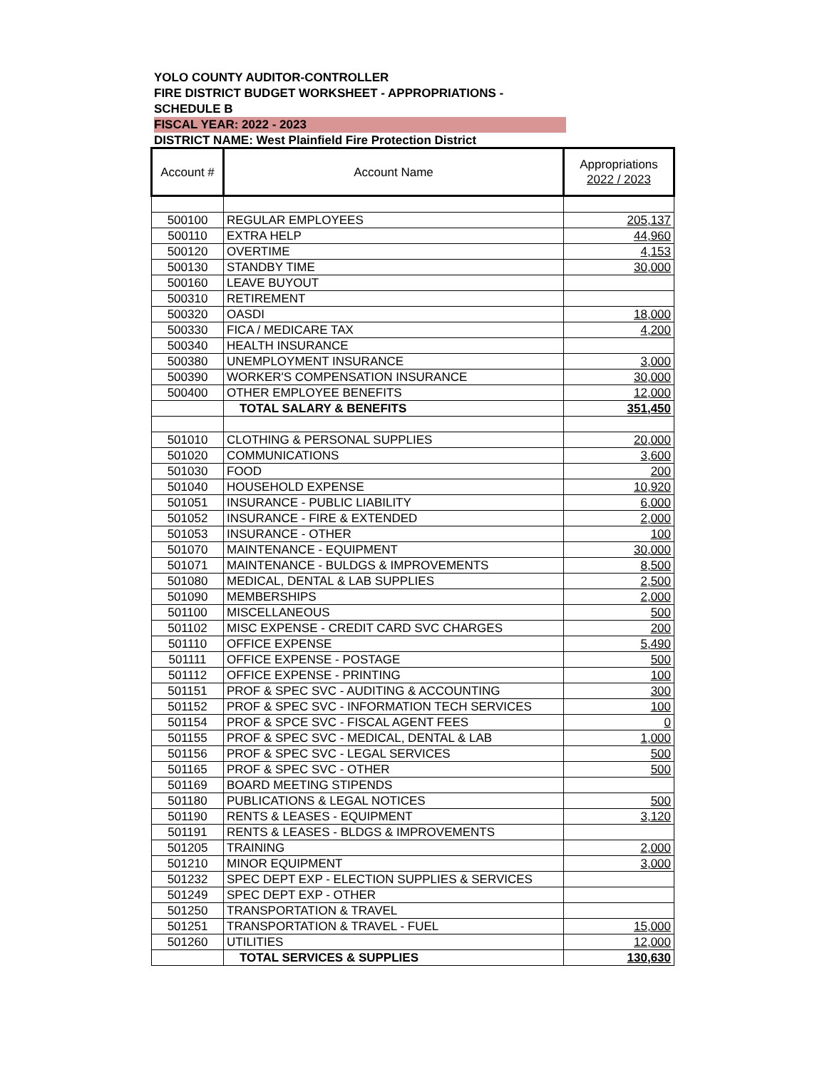YOLO COUNTY AUDITOR-CONTROLLER
FIRE DISTRICT BUDGET WORKSHEET - APPROPRIATIONS - SCHEDULE B
FISCAL YEAR: 2022 - 2023
DISTRICT NAME: West Plainfield Fire Protection District
| Account # | Account Name | Appropriations 2022 / 2023 |
| --- | --- | --- |
| 500100 | REGULAR EMPLOYEES | 205,137 |
| 500110 | EXTRA HELP | 44,960 |
| 500120 | OVERTIME | 4,153 |
| 500130 | STANDBY TIME | 30,000 |
| 500160 | LEAVE BUYOUT | |
| 500310 | RETIREMENT | |
| 500320 | OASDI | 18,000 |
| 500330 | FICA / MEDICARE TAX | 4,200 |
| 500340 | HEALTH INSURANCE | |
| 500380 | UNEMPLOYMENT INSURANCE | 3,000 |
| 500390 | WORKER'S COMPENSATION INSURANCE | 30,000 |
| 500400 | OTHER EMPLOYEE BENEFITS | 12,000 |
| | TOTAL SALARY & BENEFITS | 351,450 |
| 501010 | CLOTHING & PERSONAL SUPPLIES | 20,000 |
| 501020 | COMMUNICATIONS | 3,600 |
| 501030 | FOOD | 200 |
| 501040 | HOUSEHOLD EXPENSE | 10,920 |
| 501051 | INSURANCE - PUBLIC LIABILITY | 6,000 |
| 501052 | INSURANCE - FIRE & EXTENDED | 2,000 |
| 501053 | INSURANCE - OTHER | 100 |
| 501070 | MAINTENANCE - EQUIPMENT | 30,000 |
| 501071 | MAINTENANCE - BULDGS & IMPROVEMENTS | 8,500 |
| 501080 | MEDICAL, DENTAL & LAB SUPPLIES | 2,500 |
| 501090 | MEMBERSHIPS | 2,000 |
| 501100 | MISCELLANEOUS | 500 |
| 501102 | MISC EXPENSE - CREDIT CARD SVC CHARGES | 200 |
| 501110 | OFFICE EXPENSE | 5,490 |
| 501111 | OFFICE EXPENSE - POSTAGE | 500 |
| 501112 | OFFICE EXPENSE - PRINTING | 100 |
| 501151 | PROF & SPEC SVC - AUDITING & ACCOUNTING | 300 |
| 501152 | PROF & SPEC SVC - INFORMATION TECH SERVICES | 100 |
| 501154 | PROF & SPCE SVC - FISCAL AGENT FEES | 0 |
| 501155 | PROF & SPEC SVC - MEDICAL, DENTAL & LAB | 1,000 |
| 501156 | PROF & SPEC SVC - LEGAL SERVICES | 500 |
| 501165 | PROF & SPEC SVC - OTHER | 500 |
| 501169 | BOARD MEETING STIPENDS | |
| 501180 | PUBLICATIONS & LEGAL NOTICES | 500 |
| 501190 | RENTS & LEASES - EQUIPMENT | 3,120 |
| 501191 | RENTS & LEASES - BLDGS & IMPROVEMENTS | |
| 501205 | TRAINING | 2,000 |
| 501210 | MINOR EQUIPMENT | 3,000 |
| 501232 | SPEC DEPT EXP - ELECTION SUPPLIES & SERVICES | |
| 501249 | SPEC DEPT EXP - OTHER | |
| 501250 | TRANSPORTATION & TRAVEL | |
| 501251 | TRANSPORTATION & TRAVEL - FUEL | 15,000 |
| 501260 | UTILITIES | 12,000 |
| | TOTAL SERVICES & SUPPLIES | 130,630 |